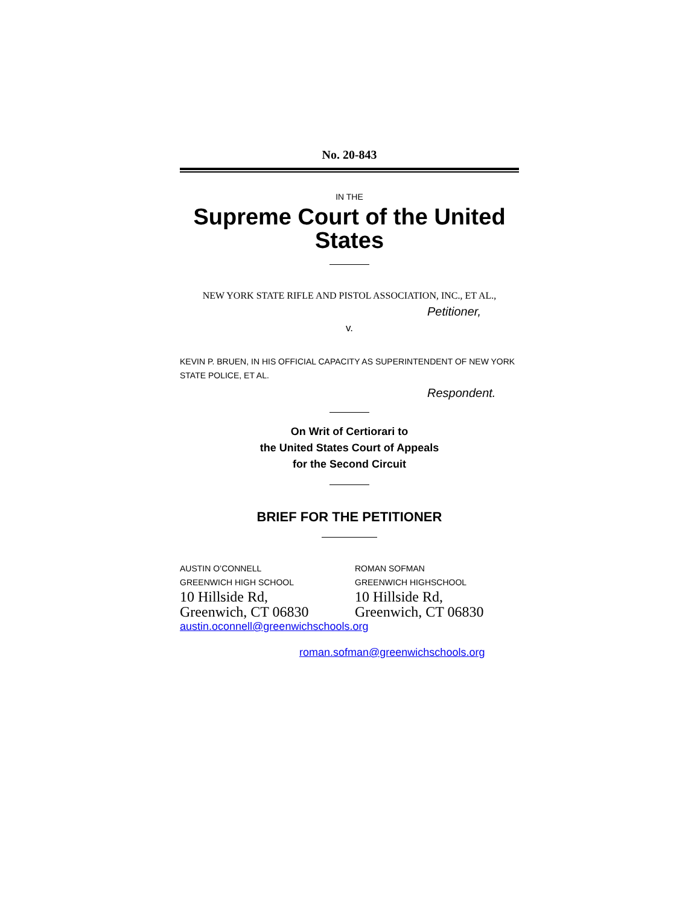No. 20-843
IN THE
Supreme Court of the United States
NEW YORK STATE RIFLE AND PISTOL ASSOCIATION, INC., ET AL.,
Petitioner,
v.
KEVIN P. BRUEN, IN HIS OFFICIAL CAPACITY AS SUPERINTENDENT OF NEW YORK STATE POLICE, ET AL.
Respondent.
On Writ of Certiorari to
the United States Court of Appeals
for the Second Circuit
BRIEF FOR THE PETITIONER
AUSTIN O’CONNELL
GREENWICH HIGH SCHOOL
10 Hillside Rd,
Greenwich, CT 06830
austin.oconnell@greenwichschools.org
ROMAN SOFMAN
GREENWICH HIGHSCHOOL
10 Hillside Rd,
Greenwich, CT 06830
roman.sofman@greenwichschools.org